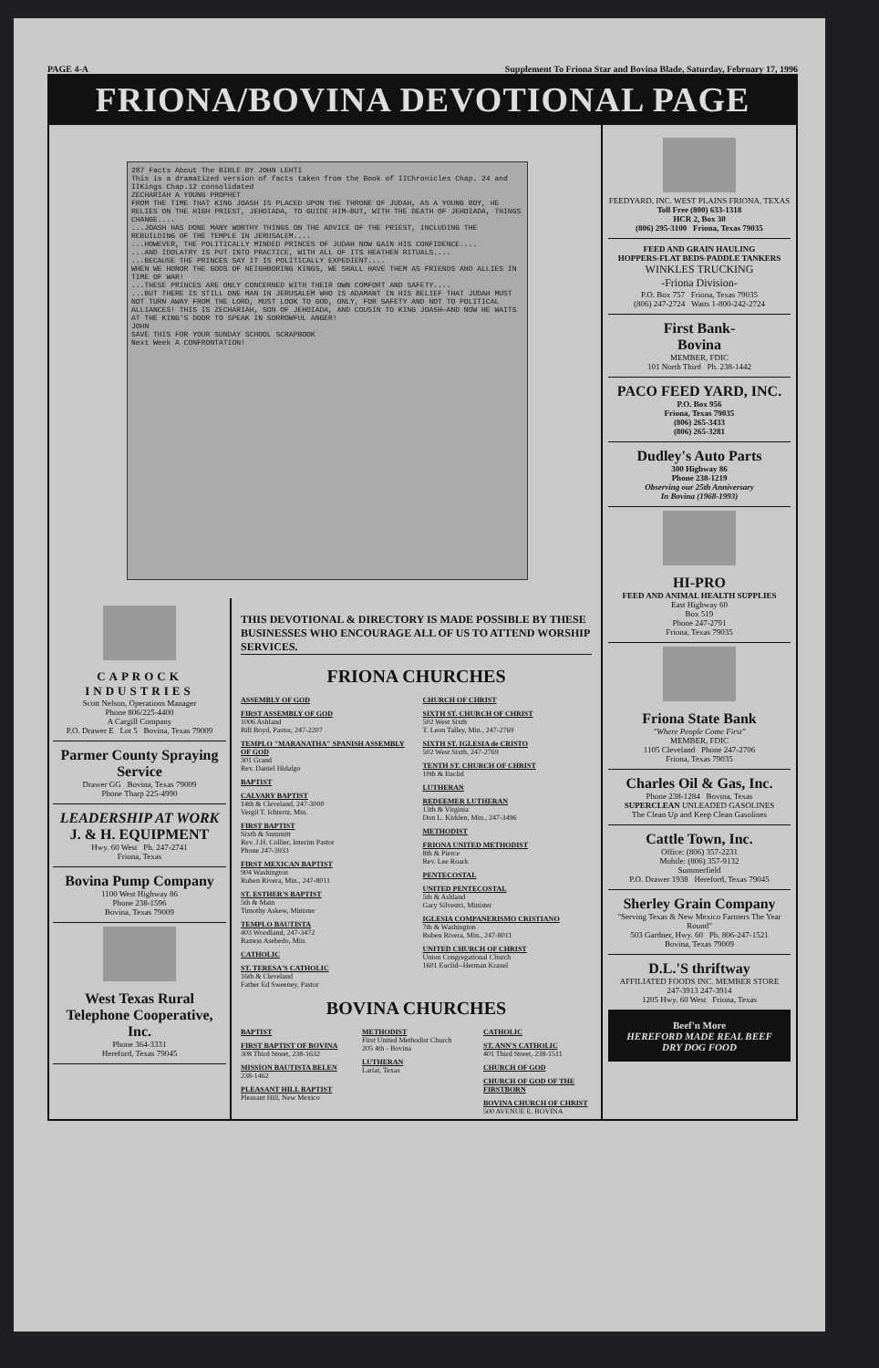PAGE 4-A Supplement To Friona Star and Bovina Blade, Saturday, February 17, 1996
FRIONA/BOVINA DEVOTIONAL PAGE
287 Facts About The BIBLE BY JOHN LEHTI
This is a dramatized version of facts taken from the Book of IIChronicles Chap. 24 and IIKings Chap.12 consolidated
ZECHARIAH A YOUNG PROPHET
FROM THE TIME THAT KING JOASH IS PLACED UPON THE THRONE OF JUDAH, AS A YOUNG BOY, HE RELIES ON THE HIGH PRIEST, JEHOIADA, TO GUIDE HIM—BUT, WITH THE DEATH OF JEHOIADA, THINGS CHANGE....
...JOASH HAS DONE MANY WORTHY THINGS ON THE ADVICE OF THE PRIEST, INCLUDING THE REBUILDING OF THE TEMPLE IN JERUSALEM....
...HOWEVER, THE POLITICALLY MINDED PRINCES OF JUDAH NOW GAIN HIS CONFIDENCE....
...AND IDOLATRY IS PUT INTO PRACTICE, WITH ALL OF ITS HEATHEN RITUALS....
...BECAUSE THE PRINCES SAY IT IS POLITICALLY EXPEDIENT....
WHEN WE HONOR THE GODS OF NEIGHBORING KINGS, WE SHALL HAVE THEM AS FRIENDS AND ALLIES IN TIME OF WAR!
...THESE PRINCES ARE ONLY CONCERNED WITH THEIR OWN COMFORT AND SAFETY....
...BUT THERE IS STILL ONE MAN IN JERUSALEM WHO IS ADAMANT IN HIS BELIEF THAT JUDAH MUST NOT TURN AWAY FROM THE LORD, MUST LOOK TO GOD, ONLY, FOR SAFETY AND NOT TO POLITICAL ALLIANCES! THIS IS ZECHARIAH, SON OF JEHOIADA, AND COUSIN TO KING JOASH—AND NOW HE WAITS AT THE KING'S DOOR TO SPEAK IN SORROWFUL ANGER!
JOHN
SAVE THIS FOR YOUR SUNDAY SCHOOL SCRAPBOOK
Next Week A CONFRONTATION!
CAPROCK INDUSTRIES
Scott Nelson, Operations Manager
Phone 806/225-4400
A Cargill Company
P.O. Drawer E Lot 5 Bovina, Texas 79009
Parmer County Spraying Service
Drawer GG Bovina, Texas 79009
Phone Tharp 225-4990
LEADERSHIP AT WORK
J. & H. EQUIPMENT
Hwy. 60 West Ph. 247-2741
Friona, Texas
Bovina Pump Company
1100 West Highway 86
Phone 238-1596
Bovina, Texas 79009
West Texas Rural Telephone Cooperative, Inc.
Phone 364-3331
Hereford, Texas 79045
THIS DEVOTIONAL & DIRECTORY IS MADE POSSIBLE BY THESE BUSINESSES WHO ENCOURAGE ALL OF US TO ATTEND WORSHIP SERVICES.
FRIONA CHURCHES
ASSEMBLY OF GOD
FIRST ASSEMBLY OF GOD
1006 Ashland
Bill Boyd, Pastor, 247-2207
TEMPLO "MARANATHA" SPANISH ASSEMBLY OF GOD
301 Grand
Rev. Daniel Hidalgo
BAPTIST
CALVARY BAPTIST
14th & Cleveland, 247-3000
Vergil T. Ichtertz, Min.
FIRST BAPTIST
Sixth & Summitt
Rev. J.H. Collier, Interim Pastor
Phone 247-3933
FIRST MEXICAN BAPTIST
904 Washington
Ruben Rivera, Min., 247-8011
ST. ESTHER'S BAPTIST
5th & Main
Timothy Askew, Minister
TEMPLO BAUTISTA
403 Woodland, 247-3472
Ramon Asebedo, Min.
CATHOLIC
ST. TERESA'S CATHOLIC
16th & Cleveland
Father Ed Sweeney, Pastor
CHURCH OF CHRIST
SIXTH ST. CHURCH OF CHRIST
502 West Sixth
T. Leon Talley, Min., 247-2769
SIXTH ST. IGLESIA de CRISTO
502 West Sixth, 247-2769
TENTH ST. CHURCH OF CHRIST
10th & Euclid
LUTHERAN
REDEEMER LUTHERAN
13th & Virginia
Don L. Kirklen, Min., 247-3496
METHODIST
FRIONA UNITED METHODIST
8th & Pierce
Rev. Lee Roark
PENTECOSTAL
UNITED PENTECOSTAL
5th & Ashland
Gary Silvestri, Minister
IGLESIA COMPANERISMO CRISTIANO
7th & Washington
Ruben Rivera, Min., 247-8011
UNITED CHURCH OF CHRIST
Union Congregational Church
1601 Euclid--Herman Krauel
BOVINA CHURCHES
BAPTIST
FIRST BAPTIST OF BOVINA
308 Third Street, 238-1632
MISSION BAUTISTA BELEN
238-1462
PLEASANT HILL BAPTIST
Pleasant Hill, New Mexico
METHODIST
First United Methodist Church
205 4th - Bovina
LUTHERAN
Lariat, Texas
CATHOLIC
ST. ANN'S CATHOLIC
401 Third Street, 238-1511
CHURCH OF GOD
CHURCH OF GOD OF THE FIRSTBORN
BOVINA CHURCH OF CHRIST
500 AVENUE E. BOVINA
FEEDYARD, INC. WEST PLAINS FRIONA, TEXAS
Toll Free (800) 633-1318
HCR 2, Box 30
(806) 295-3100 Friona, Texas 79035
FEED AND GRAIN HAULING
HOPPERS-FLAT BEDS-PADDLE TANKERS
WINKLES TRUCKING
-Friona Division-
P.O. Box 757 Friona, Texas 79035
(806) 247-2724 Watts 1-800-242-2724
First Bank-
Bovina
MEMBER, FDIC
101 North Third Ph. 238-1442
PACO FEED YARD, INC.
P.O. Box 956
Friona, Texas 79035
(806) 265-3433
(806) 265-3281
Dudley's Auto Parts
300 Highway 86
Phone 238-1219
Observing our 25th Anniversary
In Bovina (1968-1993)
HI-PRO
FEED AND ANIMAL HEALTH SUPPLIES
East Highway 60
Box 519
Phone 247-2791
Friona, Texas 79035
Friona State Bank
"Where People Come First"
MEMBER, FDIC
1105 Cleveland Phone 247-2706
Friona, Texas 79035
Charles Oil & Gas, Inc.
Phone 238-1284 Bovina, Texas
SUPERCLEAN UNLEADED GASOLINES
The Clean Up and Keep Clean Gasolines
Cattle Town, Inc.
Office: (806) 357-2231
Mobile: (806) 357-9132
Summerfield
P.O. Drawer 1938 Hereford, Texas 79045
Sherley Grain Company
"Serving Texas & New Mexico Farmers The Year Round"
503 Gardner, Hwy. 60 Ph. 806-247-1521
Bovina, Texas 79009
D.L.'S thriftway
AFFILIATED FOODS INC. MEMBER STORE
247-3913 247-3914
1205 Hwy. 60 West Friona, Texas
Beef'n More
HEREFORD MADE REAL BEEF DRY DOG FOOD